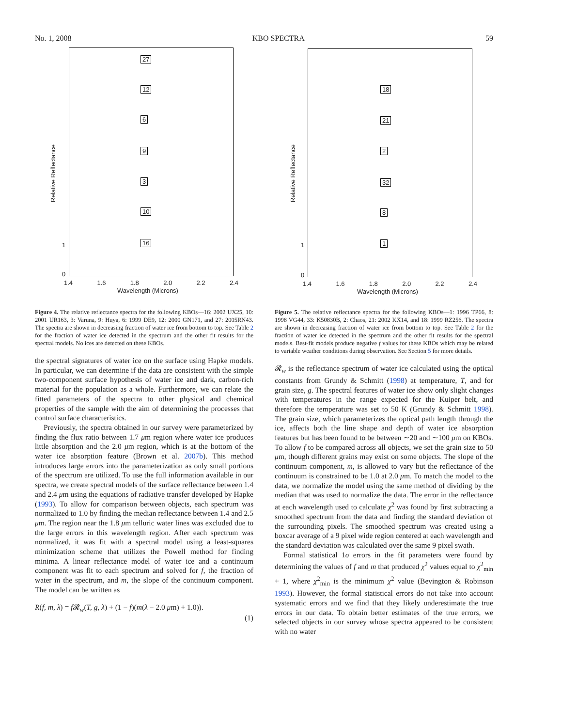No. 1, 2008 KBO SPECTRA 59
27
12
6
9
3
10
16
Relative Reflectance
1
0
1.4 1.6 1.8 2.0 2.2 2.4
Wavelength (Microns)
Figure 4. The relative reflectance spectra for the following KBOs—16: 2002 UX25, 10: 2001 UR163, 3: Varuna, 9: Huya, 6: 1999 DE9, 12: 2000 GN171, and 27: 2005RN43. The spectra are shown in decreasing fraction of water ice from bottom to top. See Table 2 for the fraction of water ice detected in the spectrum and the other fit results for the spectral models. No ices are detected on these KBOs.
the spectral signatures of water ice on the surface using Hapke models. In particular, we can determine if the data are consistent with the simple two-component surface hypothesis of water ice and dark, carbon-rich material for the population as a whole. Furthermore, we can relate the fitted parameters of the spectra to other physical and chemical properties of the sample with the aim of determining the processes that control surface characteristics.
Previously, the spectra obtained in our survey were parameterized by finding the flux ratio between 1.7 μm region where water ice produces little absorption and the 2.0 μm region, which is at the bottom of the water ice absorption feature (Brown et al. 2007b). This method introduces large errors into the parameterization as only small portions of the spectrum are utilized. To use the full information available in our spectra, we create spectral models of the surface reflectance between 1.4 and 2.4 μm using the equations of radiative transfer developed by Hapke (1993). To allow for comparison between objects, each spectrum was normalized to 1.0 by finding the median reflectance between 1.4 and 2.5 μm. The region near the 1.8 μm telluric water lines was excluded due to the large errors in this wavelength region. After each spectrum was normalized, it was fit with a spectral model using a least-squares minimization scheme that utilizes the Powell method for finding minima. A linear reflectance model of water ice and a continuum component was fit to each spectrum and solved for f, the fraction of water in the spectrum, and m, the slope of the continuum component. The model can be written as
R(f, m, λ) = f 𝓡<sub>w</sub>(T, g, λ) + (1 − f)(m(λ − 2.0 μm) + 1.0)).
(1)
18
21
2
32
8
1
Relative Reflectance
1
0
1.4 1.6 1.8 2.0 2.2 2.4
Wavelength (Microns)
Figure 5. The relative reflectance spectra for the following KBOs—1: 1996 TP66, 8: 1998 VG44, 33: K50830B, 2: Chaos, 21: 2002 KX14, and 18: 1999 RZ256. The spectra are shown in decreasing fraction of water ice from bottom to top. See Table 2 for the fraction of water ice detected in the spectrum and the other fit results for the spectral models. Best-fit models produce negative f values for these KBOs which may be related to variable weather conditions during observation. See Section 5 for more details.
𝓡<sub>w</sub> is the reflectance spectrum of water ice calculated using the optical constants from Grundy & Schmitt (1998) at temperature, T, and for grain size, g. The spectral features of water ice show only slight changes with temperatures in the range expected for the Kuiper belt, and therefore the temperature was set to 50 K (Grundy & Schmitt 1998). The grain size, which parameterizes the optical path length through the ice, affects both the line shape and depth of water ice absorption features but has been found to be between ∼20 and ∼100 μm on KBOs. To allow f to be compared across all objects, we set the grain size to 50 μm, though different grains may exist on some objects. The slope of the continuum component, m, is allowed to vary but the reflectance of the continuum is constrained to be 1.0 at 2.0 μm. To match the model to the data, we normalize the model using the same method of dividing by the median that was used to normalize the data. The error in the reflectance at each wavelength used to calculate χ<sup>2</sup> was found by first subtracting a smoothed spectrum from the data and finding the standard deviation of the surrounding pixels. The smoothed spectrum was created using a boxcar average of a 9 pixel wide region centered at each wavelength and the standard deviation was calculated over the same 9 pixel swath.
Formal statistical 1σ errors in the fit parameters were found by determining the values of f and m that produced χ<sup>2</sup> values equal to χ<sup>2</sup><sub>min</sub> + 1, where χ<sup>2</sup><sub>min</sub> is the minimum χ<sup>2</sup> value (Bevington & Robinson 1993). However, the formal statistical errors do not take into account systematic errors and we find that they likely underestimate the true errors in our data. To obtain better estimates of the true errors, we selected objects in our survey whose spectra appeared to be consistent with no water